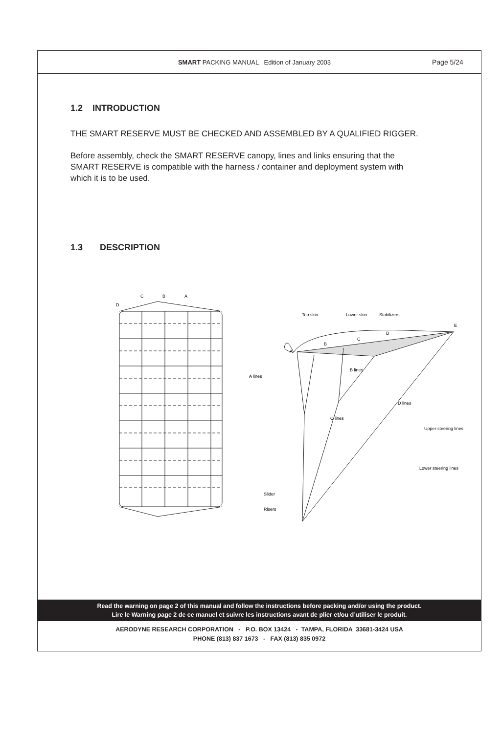SMART PACKING MANUAL Edition of January 2003
Page 5/24
1.2 INTRODUCTION
THE SMART RESERVE MUST BE CHECKED AND ASSEMBLED BY A QUALIFIED RIGGER.
Before assembly, check the SMART RESERVE canopy, lines and links ensuring that the SMART RESERVE is compatible with the harness / container and deployment system with which it is to be used.
1.3 DESCRIPTION
D
C
B
A
A
B
C
D
E
Top skin
Lower skin
Stabilizers
A lines
B lines
C lines
D lines
Upper steering lines
Lower steering lines
Slider
Risers
Read the warning on page 2 of this manual and follow the instructions before packing and/or using the product.
Lire le Warning page 2 de ce manuel et suivre les instructions avant de plier et/ou d’utiliser le produit.
AERODYNE RESEARCH CORPORATION - P.O. BOX 13424 - TAMPA, FLORIDA 33681-3424 USA
PHONE (813) 837 1673 - FAX (813) 835 0972